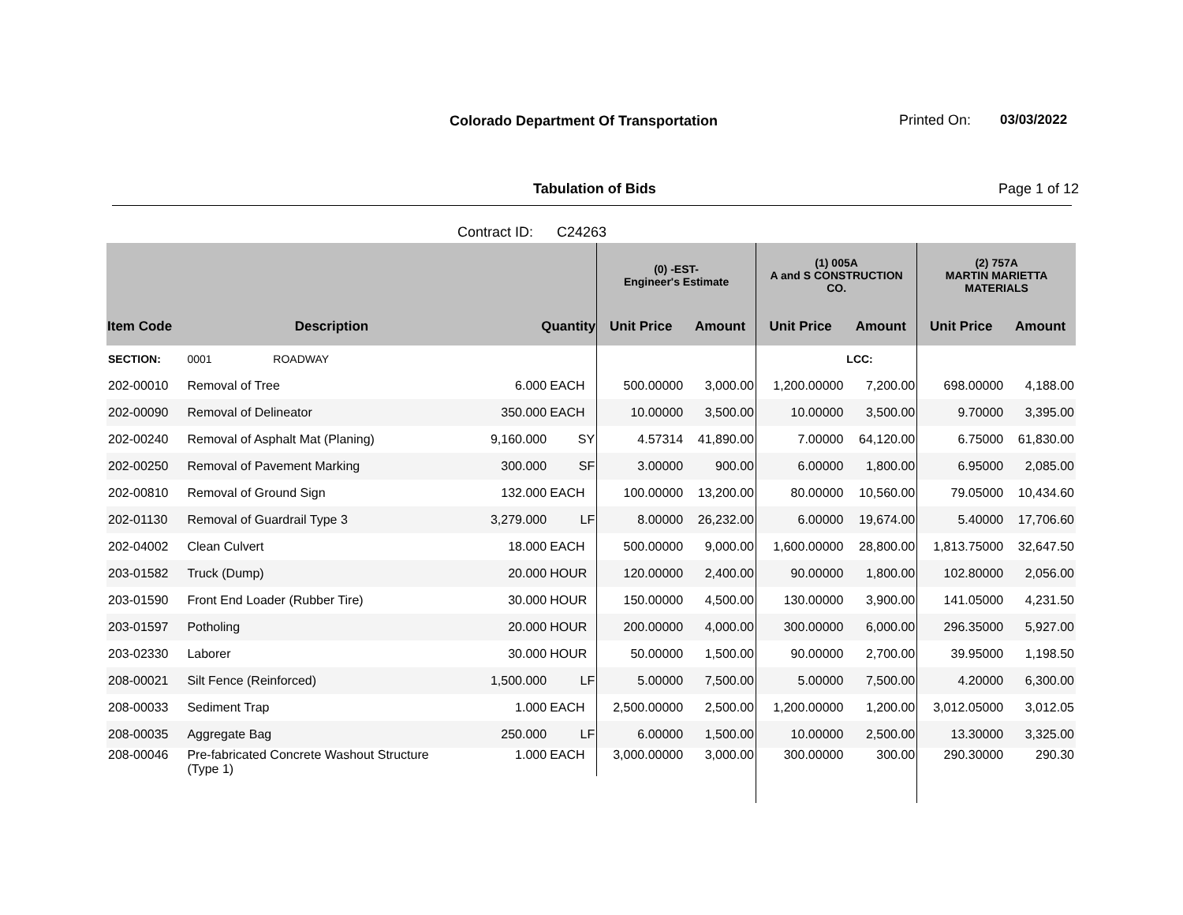Colorado Department Of Transportation
Printed On: 03/03/2022
Tabulation of Bids Page 1 of 12
Contract ID: C24263
| | | | | (0) -EST- Engineer's Estimate | | (1) 005A A and S CONSTRUCTION CO. | | (2) 757A MARTIN MARIETTA MATERIALS | |
| --- | --- | --- | --- | --- | --- | --- | --- | --- | --- |
| Item Code | Description | Quantity | | Unit Price | Amount | Unit Price | Amount | Unit Price | Amount |
| SECTION: | 0001 ROADWAY | | | | | | LCC: | | |
| 202-00010 | Removal of Tree | 6.000 | EACH | 500.00000 | 3,000.00 | 1,200.00000 | 7,200.00 | 698.00000 | 4,188.00 |
| 202-00090 | Removal of Delineator | 350.000 | EACH | 10.00000 | 3,500.00 | 10.00000 | 3,500.00 | 9.70000 | 3,395.00 |
| 202-00240 | Removal of Asphalt Mat (Planing) | 9,160.000 | SY | 4.57314 | 41,890.00 | 7.00000 | 64,120.00 | 6.75000 | 61,830.00 |
| 202-00250 | Removal of Pavement Marking | 300.000 | SF | 3.00000 | 900.00 | 6.00000 | 1,800.00 | 6.95000 | 2,085.00 |
| 202-00810 | Removal of Ground Sign | 132.000 | EACH | 100.00000 | 13,200.00 | 80.00000 | 10,560.00 | 79.05000 | 10,434.60 |
| 202-01130 | Removal of Guardrail Type 3 | 3,279.000 | LF | 8.00000 | 26,232.00 | 6.00000 | 19,674.00 | 5.40000 | 17,706.60 |
| 202-04002 | Clean Culvert | 18.000 | EACH | 500.00000 | 9,000.00 | 1,600.00000 | 28,800.00 | 1,813.75000 | 32,647.50 |
| 203-01582 | Truck (Dump) | 20.000 | HOUR | 120.00000 | 2,400.00 | 90.00000 | 1,800.00 | 102.80000 | 2,056.00 |
| 203-01590 | Front End Loader (Rubber Tire) | 30.000 | HOUR | 150.00000 | 4,500.00 | 130.00000 | 3,900.00 | 141.05000 | 4,231.50 |
| 203-01597 | Potholing | 20.000 | HOUR | 200.00000 | 4,000.00 | 300.00000 | 6,000.00 | 296.35000 | 5,927.00 |
| 203-02330 | Laborer | 30.000 | HOUR | 50.00000 | 1,500.00 | 90.00000 | 2,700.00 | 39.95000 | 1,198.50 |
| 208-00021 | Silt Fence (Reinforced) | 1,500.000 | LF | 5.00000 | 7,500.00 | 5.00000 | 7,500.00 | 4.20000 | 6,300.00 |
| 208-00033 | Sediment Trap | 1.000 | EACH | 2,500.00000 | 2,500.00 | 1,200.00000 | 1,200.00 | 3,012.05000 | 3,012.05 |
| 208-00035 | Aggregate Bag | 250.000 | LF | 6.00000 | 1,500.00 | 10.00000 | 2,500.00 | 13.30000 | 3,325.00 |
| 208-00046 | Pre-fabricated Concrete Washout Structure (Type 1) | 1.000 | EACH | 3,000.00000 | 3,000.00 | 300.00000 | 300.00 | 290.30000 | 290.30 |